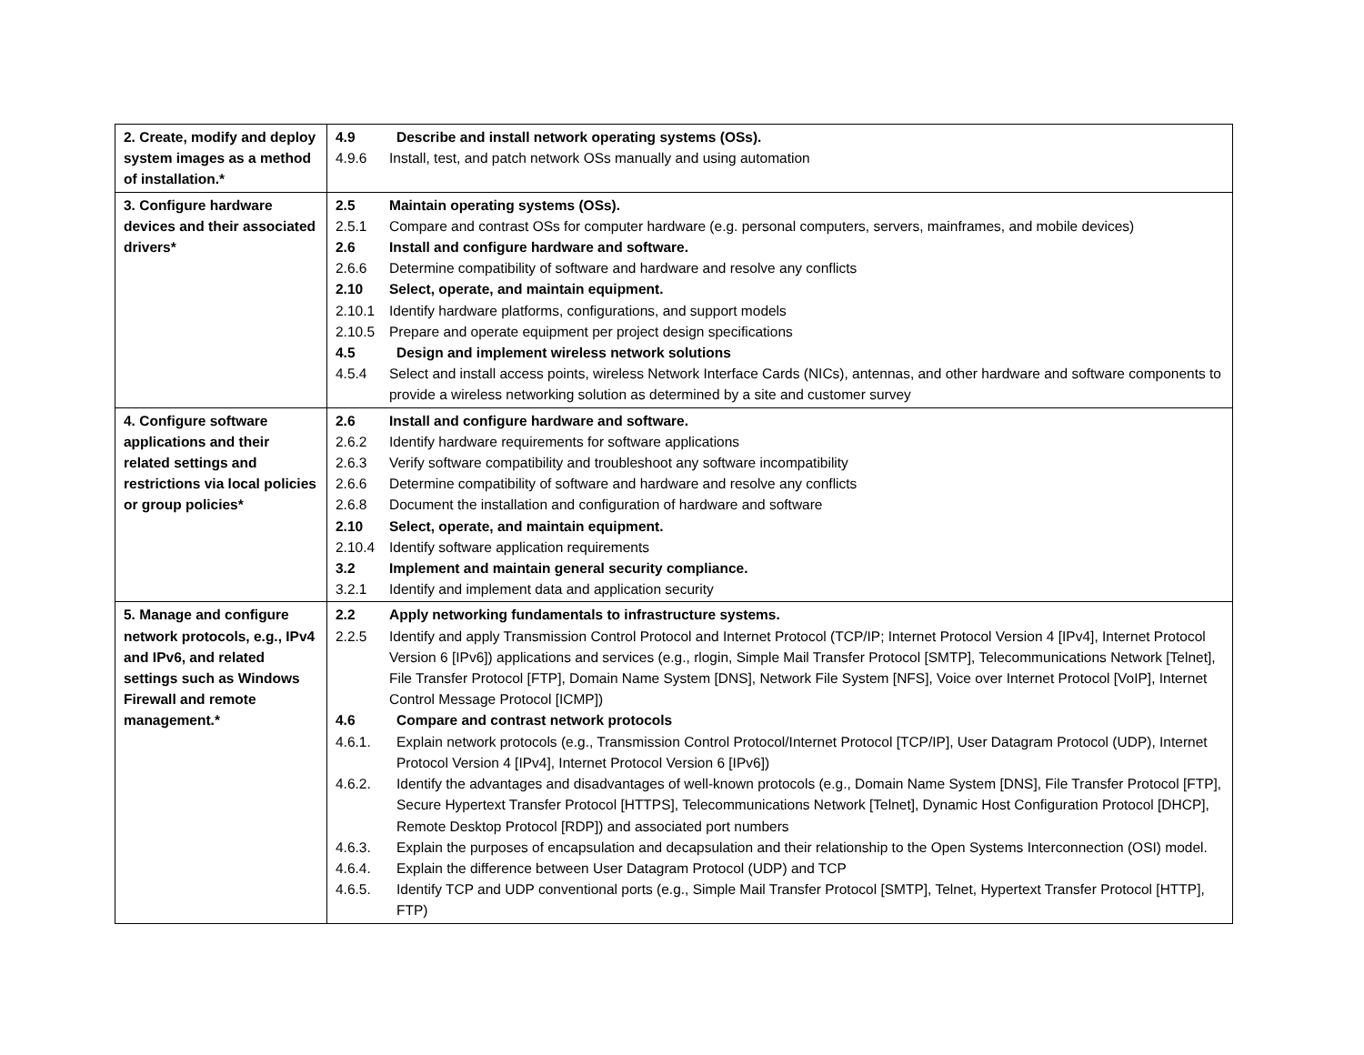| 2. Create, modify and deploy system images as a method of installation.* | 4.9 Describe and install network operating systems (OSs). 4.9.6 Install, test, and patch network OSs manually and using automation |
| 3. Configure hardware devices and their associated drivers* | 2.5 Maintain operating systems (OSs). 2.5.1 Compare and contrast OSs for computer hardware (e.g. personal computers, servers, mainframes, and mobile devices) 2.6 Install and configure hardware and software. 2.6.6 Determine compatibility of software and hardware and resolve any conflicts 2.10 Select, operate, and maintain equipment. 2.10.1 Identify hardware platforms, configurations, and support models 2.10.5 Prepare and operate equipment per project design specifications 4.5 Design and implement wireless network solutions 4.5.4 Select and install access points, wireless Network Interface Cards (NICs), antennas, and other hardware and software components to provide a wireless networking solution as determined by a site and customer survey |
| 4. Configure software applications and their related settings and restrictions via local policies or group policies* | 2.6 Install and configure hardware and software. 2.6.2 Identify hardware requirements for software applications 2.6.3 Verify software compatibility and troubleshoot any software incompatibility 2.6.6 Determine compatibility of software and hardware and resolve any conflicts 2.6.8 Document the installation and configuration of hardware and software 2.10 Select, operate, and maintain equipment. 2.10.4 Identify software application requirements 3.2 Implement and maintain general security compliance. 3.2.1 Identify and implement data and application security |
| 5. Manage and configure network protocols, e.g., IPv4 and IPv6, and related settings such as Windows Firewall and remote management.* | 2.2 Apply networking fundamentals to infrastructure systems. 2.2.5 Identify and apply Transmission Control Protocol and Internet Protocol (TCP/IP; Internet Protocol Version 4 [IPv4], Internet Protocol Version 6 [IPv6]) applications and services (e.g., rlogin, Simple Mail Transfer Protocol [SMTP], Telecommunications Network [Telnet], File Transfer Protocol [FTP], Domain Name System [DNS], Network File System [NFS], Voice over Internet Protocol [VoIP], Internet Control Message Protocol [ICMP]) 4.6 Compare and contrast network protocols 4.6.1. Explain network protocols (e.g., Transmission Control Protocol/Internet Protocol [TCP/IP], User Datagram Protocol (UDP), Internet Protocol Version 4 [IPv4], Internet Protocol Version 6 [IPv6]) 4.6.2. Identify the advantages and disadvantages of well-known protocols (e.g., Domain Name System [DNS], File Transfer Protocol [FTP], Secure Hypertext Transfer Protocol [HTTPS], Telecommunications Network [Telnet], Dynamic Host Configuration Protocol [DHCP], Remote Desktop Protocol [RDP]) and associated port numbers 4.6.3. Explain the purposes of encapsulation and decapsulation and their relationship to the Open Systems Interconnection (OSI) model. 4.6.4. Explain the difference between User Datagram Protocol (UDP) and TCP 4.6.5. Identify TCP and UDP conventional ports (e.g., Simple Mail Transfer Protocol [SMTP], Telnet, Hypertext Transfer Protocol [HTTP], FTP) |